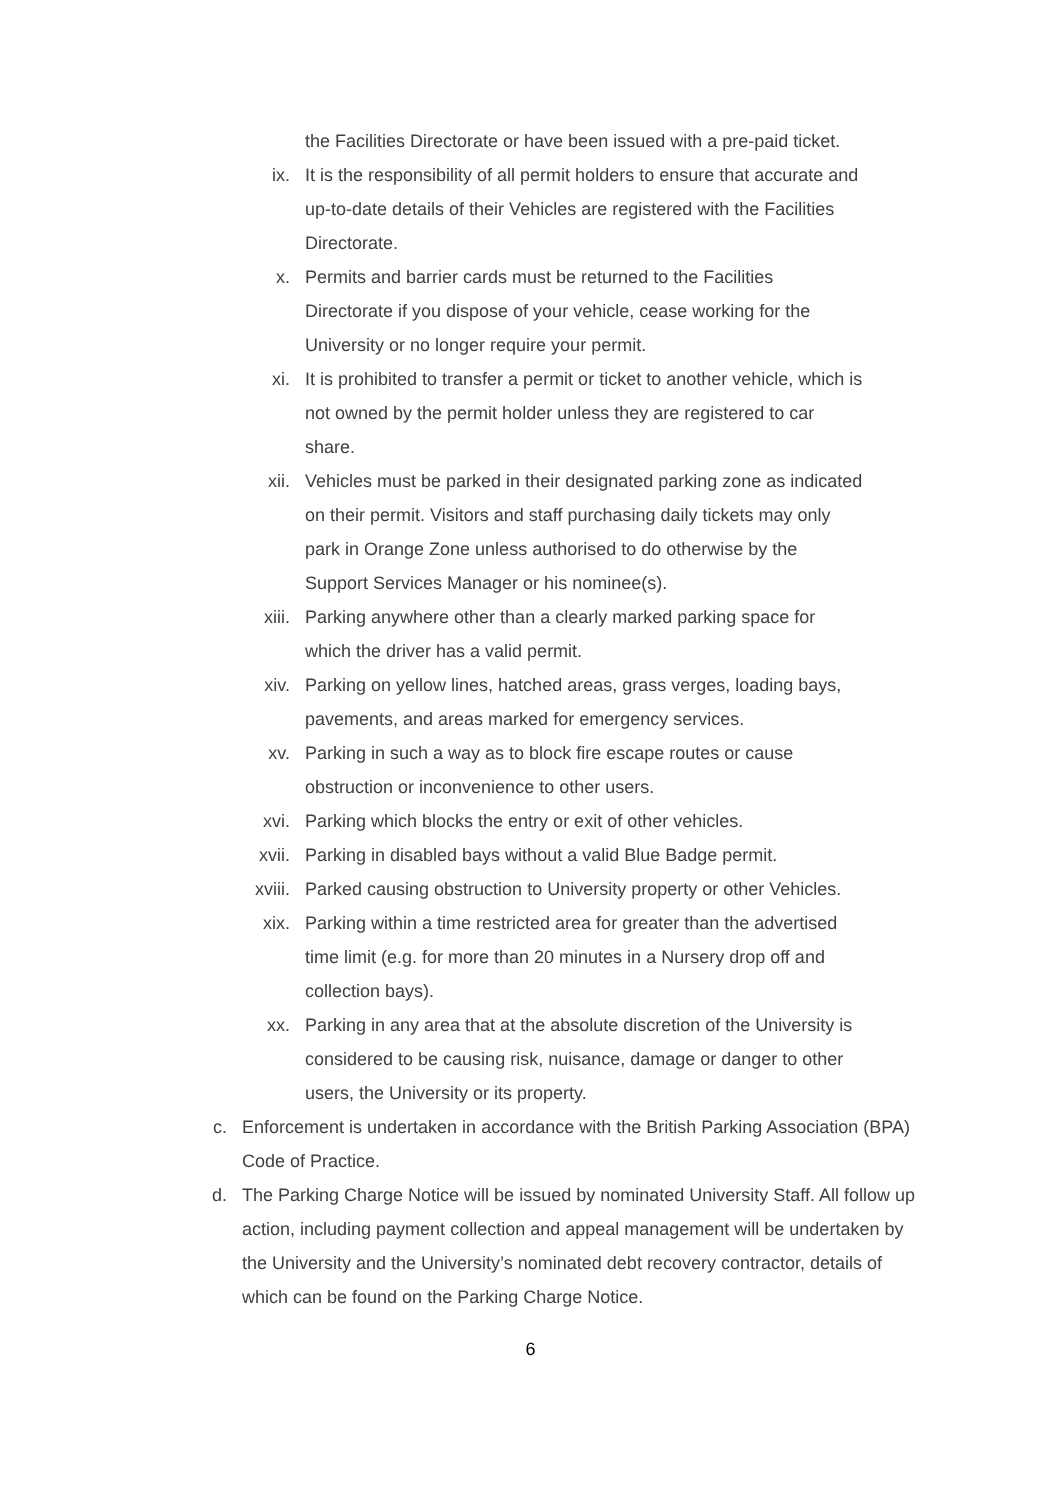the Facilities Directorate or have been issued with a pre-paid ticket.
ix. It is the responsibility of all permit holders to ensure that accurate and up-to-date details of their Vehicles are registered with the Facilities Directorate.
x. Permits and barrier cards must be returned to the Facilities Directorate if you dispose of your vehicle, cease working for the University or no longer require your permit.
xi. It is prohibited to transfer a permit or ticket to another vehicle, which is not owned by the permit holder unless they are registered to car share.
xii. Vehicles must be parked in their designated parking zone as indicated on their permit. Visitors and staff purchasing daily tickets may only park in Orange Zone unless authorised to do otherwise by the Support Services Manager or his nominee(s).
xiii. Parking anywhere other than a clearly marked parking space for which the driver has a valid permit.
xiv. Parking on yellow lines, hatched areas, grass verges, loading bays, pavements, and areas marked for emergency services.
xv. Parking in such a way as to block fire escape routes or cause obstruction or inconvenience to other users.
xvi. Parking which blocks the entry or exit of other vehicles.
xvii. Parking in disabled bays without a valid Blue Badge permit.
xviii. Parked causing obstruction to University property or other Vehicles.
xix. Parking within a time restricted area for greater than the advertised time limit (e.g. for more than 20 minutes in a Nursery drop off and collection bays).
xx. Parking in any area that at the absolute discretion of the University is considered to be causing risk, nuisance, damage or danger to other users, the University or its property.
c. Enforcement is undertaken in accordance with the British Parking Association (BPA) Code of Practice.
d. The Parking Charge Notice will be issued by nominated University Staff. All follow up action, including payment collection and appeal management will be undertaken by the University and the University’s nominated debt recovery contractor, details of which can be found on the Parking Charge Notice.
6